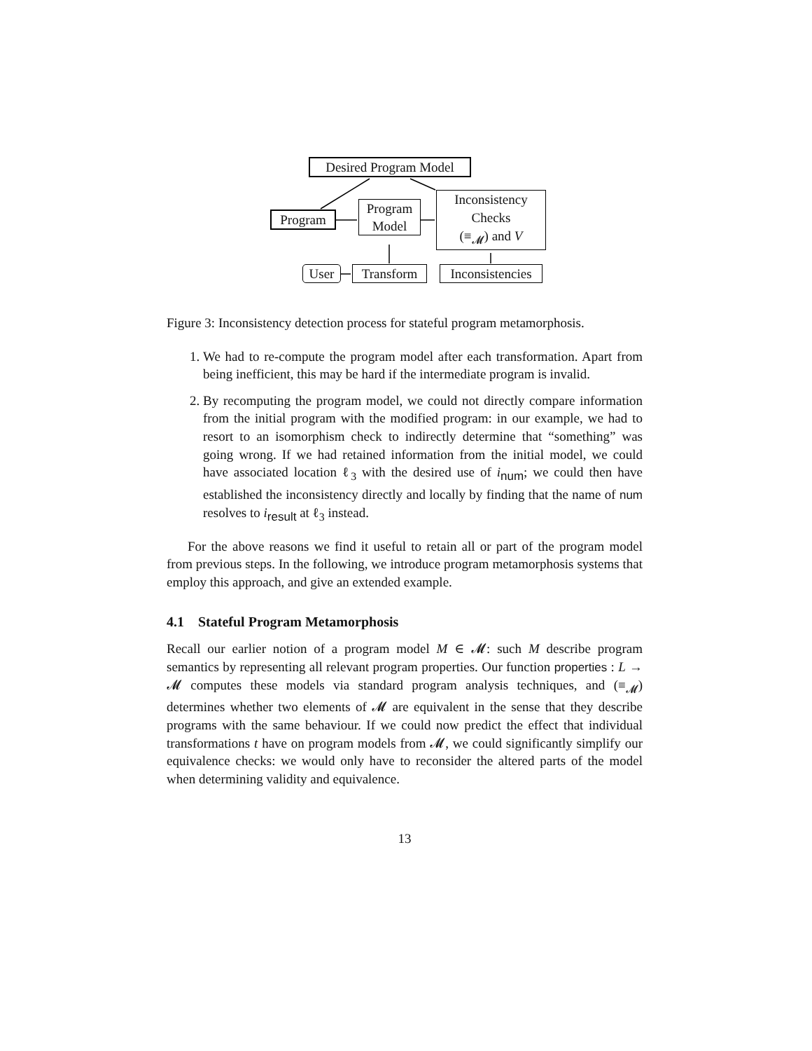Desired Program Model
Program
Program
Model
Inconsistency
Checks
(≡<sub>𝓜</sub>) and V
User Transform
Inconsistencies
Figure 3: Inconsistency detection process for stateful program metamorphosis.
1. We had to re-compute the program model after each transformation. Apart from being inefficient, this may be hard if the intermediate program is invalid.
2. By recomputing the program model, we could not directly compare information from the initial program with the modified program: in our example, we had to resort to an isomorphism check to indirectly determine that “something” was going wrong. If we had retained information from the initial model, we could have associated location ℓ<sub>3</sub> with the desired use of i<sub>num</sub>; we could then have established the inconsistency directly and locally by finding that the name of num resolves to i<sub>result</sub> at ℓ<sub>3</sub> instead.
For the above reasons we find it useful to retain all or part of the program model from previous steps. In the following, we introduce program metamorphosis systems that employ this approach, and give an extended example.
4.1 Stateful Program Metamorphosis
Recall our earlier notion of a program model M ∈ 𝓜: such M describe program semantics by representing all relevant program properties. Our function properties : L → 𝓜 computes these models via standard program analysis techniques, and (≡<sub>𝓜</sub>) determines whether two elements of 𝓜 are equivalent in the sense that they describe programs with the same behaviour. If we could now predict the effect that individual transformations t have on program models from 𝓜, we could significantly simplify our equivalence checks: we would only have to reconsider the altered parts of the model when determining validity and equivalence.
13